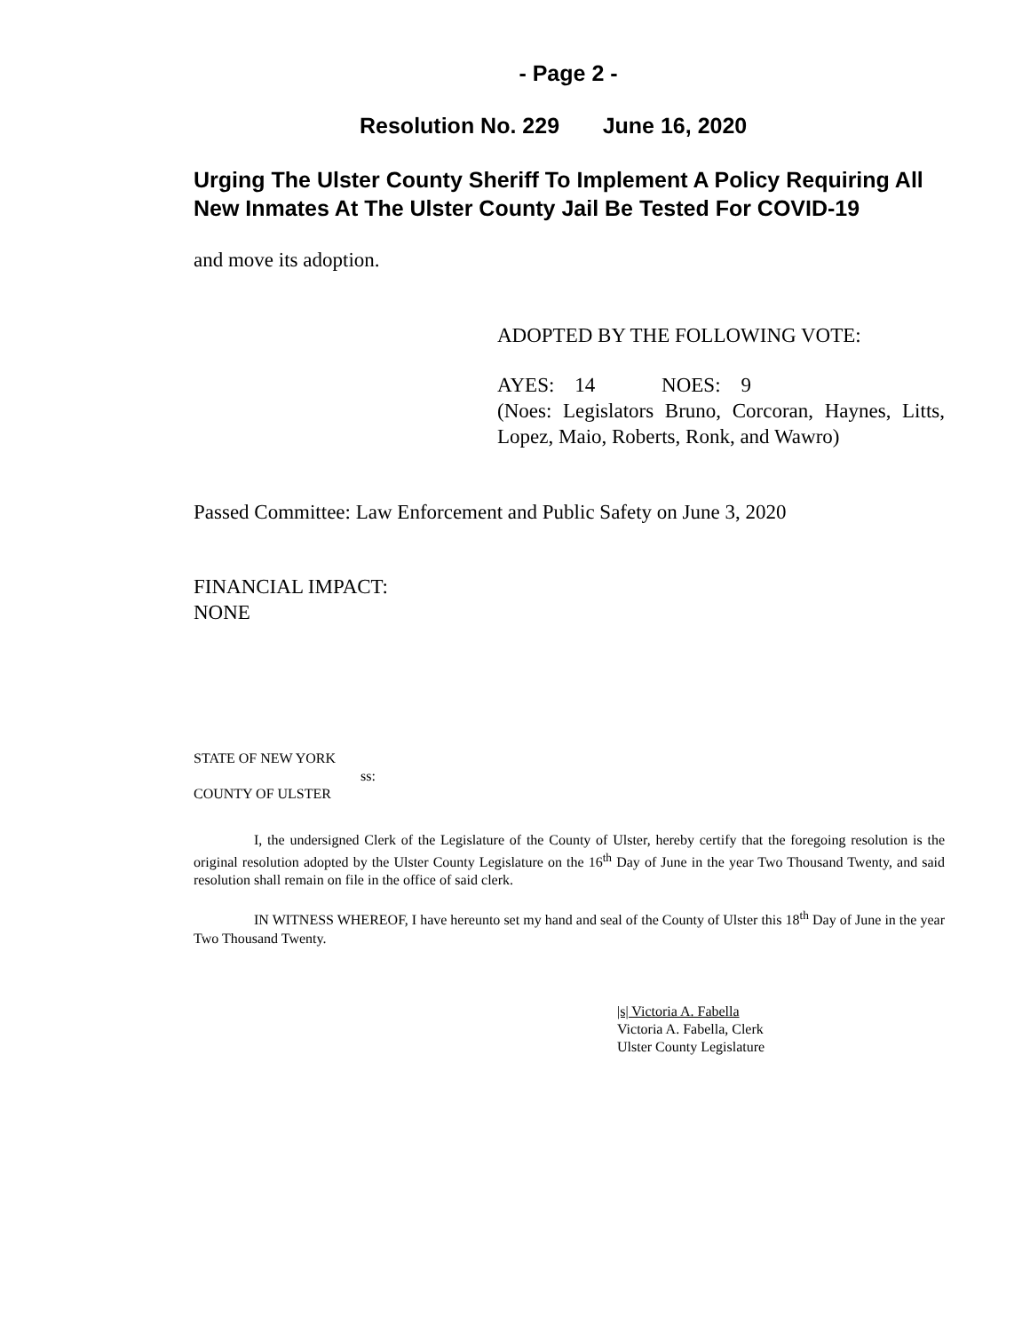- Page 2 -
Resolution No. 229 June 16, 2020
Urging The Ulster County Sheriff To Implement A Policy Requiring All New Inmates At The Ulster County Jail Be Tested For COVID-19
and move its adoption.
ADOPTED BY THE FOLLOWING VOTE:
AYES: 14 NOES: 9
(Noes: Legislators Bruno, Corcoran, Haynes, Litts, Lopez, Maio, Roberts, Ronk, and Wawro)
Passed Committee: Law Enforcement and Public Safety on June 3, 2020
FINANCIAL IMPACT:
NONE
STATE OF NEW YORK
ss:
COUNTY OF ULSTER
I, the undersigned Clerk of the Legislature of the County of Ulster, hereby certify that the foregoing resolution is the original resolution adopted by the Ulster County Legislature on the 16<sup>th</sup> Day of June in the year Two Thousand Twenty, and said resolution shall remain on file in the office of said clerk.
IN WITNESS WHEREOF, I have hereunto set my hand and seal of the County of Ulster this 18<sup>th</sup> Day of June in the year Two Thousand Twenty.
|s| Victoria A. Fabella
Victoria A. Fabella, Clerk
Ulster County Legislature